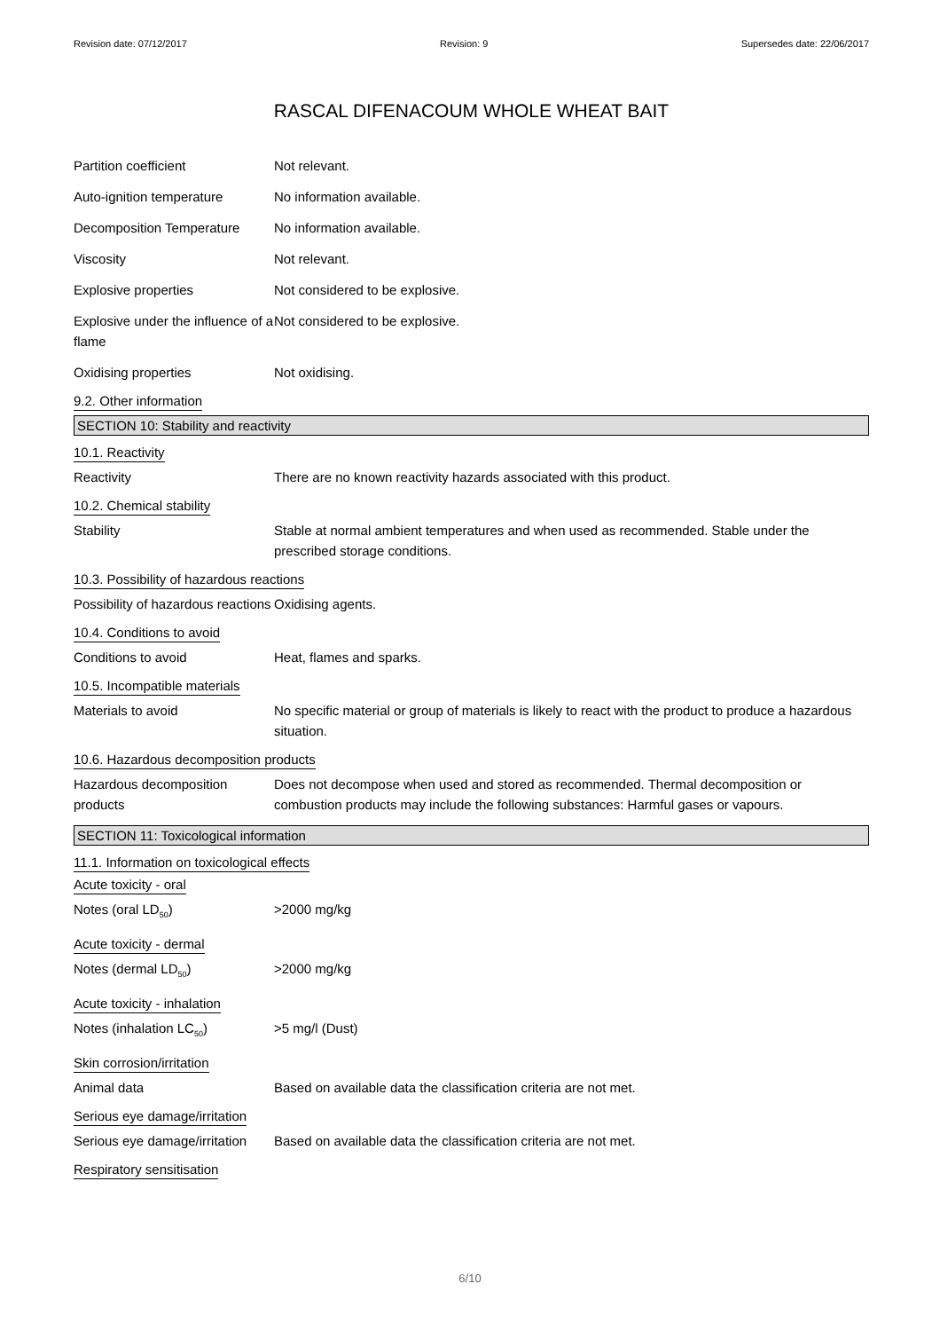Revision date: 07/12/2017 Revision: 9 Supersedes date: 22/06/2017
RASCAL DIFENACOUM WHOLE WHEAT BAIT
Partition coefficient Not relevant.
Auto-ignition temperature No information available.
Decomposition Temperature No information available.
Viscosity Not relevant.
Explosive properties Not considered to be explosive.
Explosive under the influence of a flame
Not considered to be explosive.
Oxidising properties Not oxidising.
9.2. Other information
SECTION 10: Stability and reactivity
10.1. Reactivity
Reactivity There are no known reactivity hazards associated with this product.
10.2. Chemical stability
Stability Stable at normal ambient temperatures and when used as recommended. Stable under the prescribed storage conditions.
10.3. Possibility of hazardous reactions
Possibility of hazardous reactions
Oxidising agents.
10.4. Conditions to avoid
Conditions to avoid Heat, flames and sparks.
10.5. Incompatible materials
Materials to avoid No specific material or group of materials is likely to react with the product to produce a hazardous situation.
10.6. Hazardous decomposition products
Hazardous decomposition products
Does not decompose when used and stored as recommended. Thermal decomposition or combustion products may include the following substances: Harmful gases or vapours.
SECTION 11: Toxicological information
11.1. Information on toxicological effects
Acute toxicity - oral
Notes (oral LD<sub>50</sub>) >2000 mg/kg
Acute toxicity - dermal
Notes (dermal LD<sub>50</sub>) >2000 mg/kg
Acute toxicity - inhalation
Notes (inhalation LC<sub>50</sub>) >5 mg/l (Dust)
Skin corrosion/irritation
Animal data Based on available data the classification criteria are not met.
Serious eye damage/irritation
Serious eye damage/irritation
Based on available data the classification criteria are not met.
Respiratory sensitisation
6/10